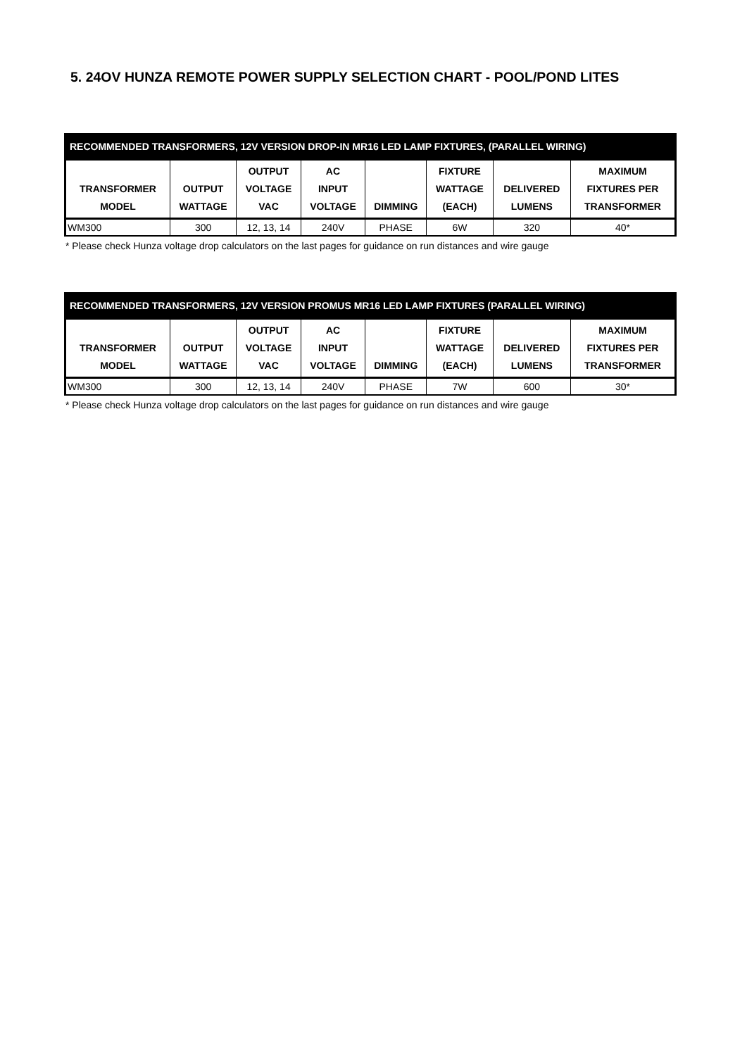5. 24OV HUNZA REMOTE POWER SUPPLY SELECTION CHART - POOL/POND LITES
| RECOMMENDED TRANSFORMERS, 12V VERSION DROP-IN MR16 LED LAMP FIXTURES, (PARALLEL WIRING) | | | | | | | |
| --- | --- | --- | --- | --- | --- | --- | --- |
| TRANSFORMER MODEL | OUTPUT WATTAGE | OUTPUT VOLTAGE VAC | AC INPUT VOLTAGE | DIMMING | FIXTURE WATTAGE (EACH) | DELIVERED LUMENS | MAXIMUM FIXTURES PER TRANSFORMER |
| WM300 | 300 | 12, 13, 14 | 240V | PHASE | 6W | 320 | 40* |
* Please check Hunza voltage drop calculators on the last pages for guidance on run distances and wire gauge
| RECOMMENDED TRANSFORMERS, 12V VERSION PROMUS MR16 LED LAMP FIXTURES (PARALLEL WIRING) | | | | | | | |
| --- | --- | --- | --- | --- | --- | --- | --- |
| TRANSFORMER MODEL | OUTPUT WATTAGE | OUTPUT VOLTAGE VAC | AC INPUT VOLTAGE | DIMMING | FIXTURE WATTAGE (EACH) | DELIVERED LUMENS | MAXIMUM FIXTURES PER TRANSFORMER |
| WM300 | 300 | 12, 13, 14 | 240V | PHASE | 7W | 600 | 30* |
* Please check Hunza voltage drop calculators on the last pages for guidance on run distances and wire gauge